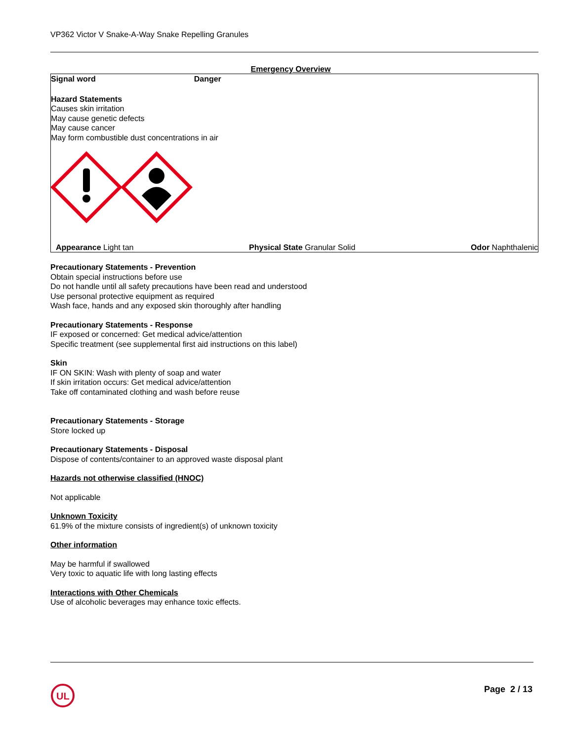VP362 Victor V Snake-A-Way Snake Repelling Granules
Emergency Overview
Signal word Danger
Hazard Statements
Causes skin irritation
May cause genetic defects
May cause cancer
May form combustible dust concentrations in air
Appearance Light tan Physical State Granular Solid Odor Naphthalenic
Precautionary Statements - Prevention
Obtain special instructions before use
Do not handle until all safety precautions have been read and understood
Use personal protective equipment as required
Wash face, hands and any exposed skin thoroughly after handling
Precautionary Statements - Response
IF exposed or concerned: Get medical advice/attention
Specific treatment (see supplemental first aid instructions on this label)
Skin
IF ON SKIN: Wash with plenty of soap and water
If skin irritation occurs: Get medical advice/attention
Take off contaminated clothing and wash before reuse
Precautionary Statements - Storage
Store locked up
Precautionary Statements - Disposal
Dispose of contents/container to an approved waste disposal plant
Hazards not otherwise classified (HNOC)
Not applicable
Unknown Toxicity
61.9% of the mixture consists of ingredient(s) of unknown toxicity
Other information
May be harmful if swallowed
Very toxic to aquatic life with long lasting effects
Interactions with Other Chemicals
Use of alcoholic beverages may enhance toxic effects.
UL
Page 2 / 13